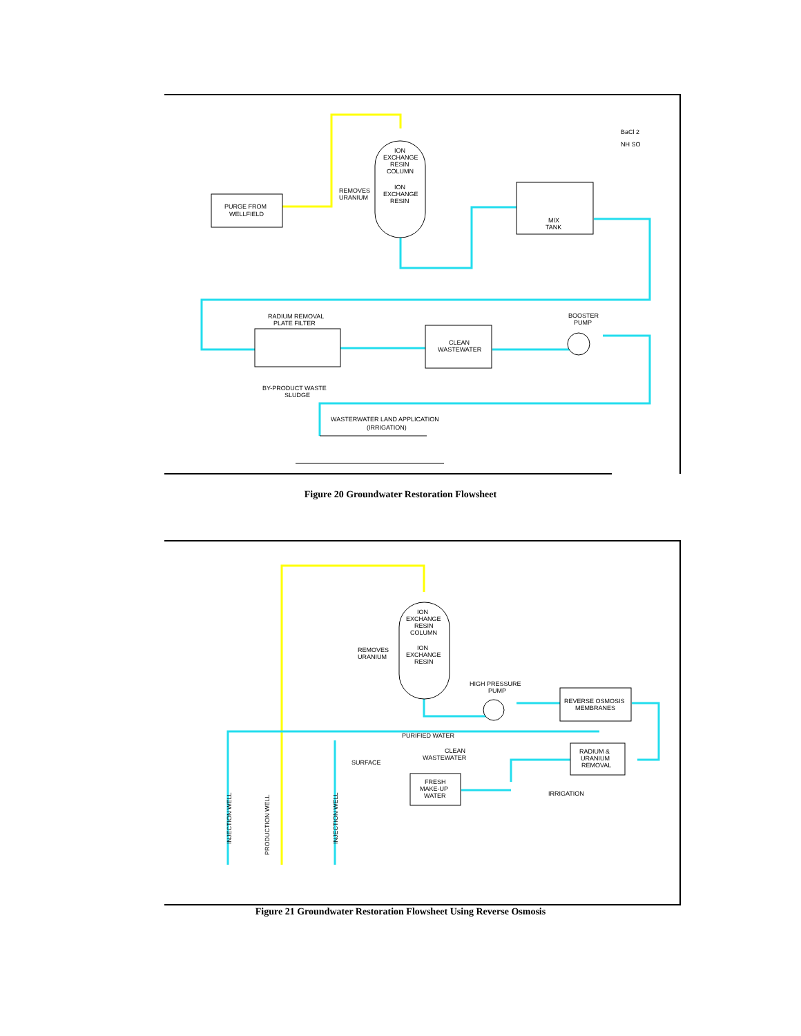PURGE FROM
WELLFIELD
ION
EXCHANGE
RESIN
COLUMN
ION
EXCHANGE
RESIN
REMOVES
URANIUM
MIX
TANK
BaCl 2
NH SO
RADIUM REMOVAL
PLATE FILTER
CLEAN
WASTEWATER
BOOSTER
PUMP
BY-PRODUCT WASTE
SLUDGE
WASTERWATER LAND APPLICATION
(IRRIGATION)
Figure 20 Groundwater Restoration Flowsheet
ION
EXCHANGE
RESIN
COLUMN
ION
EXCHANGE
RESIN
REMOVES
URANIUM
HIGH PRESSURE
PUMP
REVERSE OSMOSIS
MEMBRANES
PURIFIED WATER
RADIUM &
URANIUM
REMOVAL
CLEAN
WASTEWATER
SURFACE
FRESH
MAKE-UP
WATER
IRRIGATION
INJECTION WELL
PRODUCTION WELL
INJECTION WELL
Figure 21 Groundwater Restoration Flowsheet Using Reverse Osmosis